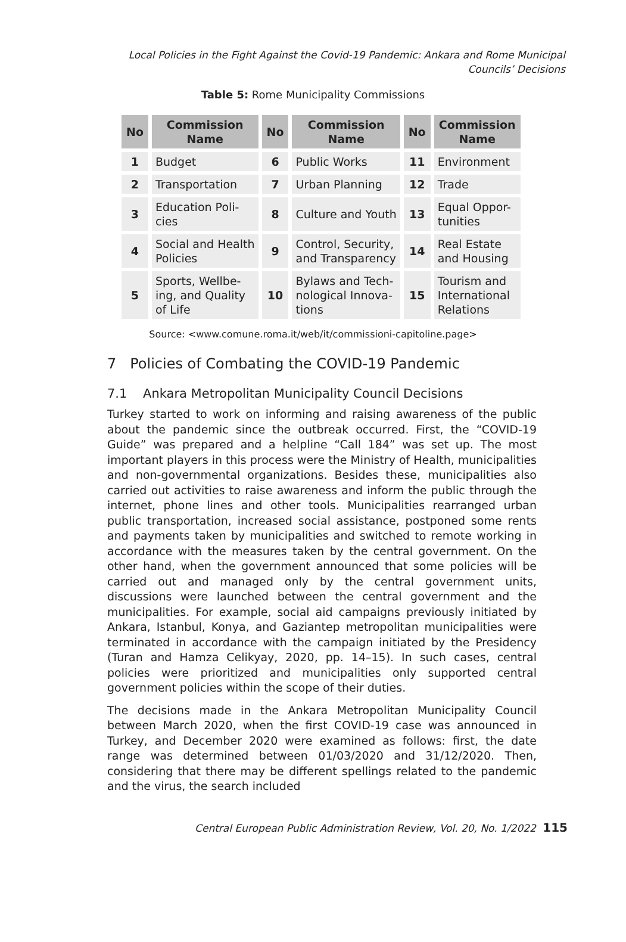Local Policies in the Fight Against the Covid-19 Pandemic: Ankara and Rome Municipal Councils’ Decisions
Table 5: Rome Municipality Commissions
| No | Commission Name | No | Commission Name | No | Commission Name |
| --- | --- | --- | --- | --- | --- |
| 1 | Budget | 6 | Public Works | 11 | Environment |
| 2 | Transportation | 7 | Urban Planning | 12 | Trade |
| 3 | Education Poli- cies | 8 | Culture and Youth | 13 | Equal Oppor- tunities |
| 4 | Social and Health Policies | 9 | Control, Security, and Transparency | 14 | Real Estate and Housing |
| 5 | Sports, Wellbe- ing, and Quality of Life | 10 | Bylaws and Tech- nological Innova- tions | 15 | Tourism and International Relations |
Source: <www.comune.roma.it/web/it/commissioni-capitoline.page>
7 Policies of Combating the COVID-19 Pandemic
7.1 Ankara Metropolitan Municipality Council Decisions
Turkey started to work on informing and raising awareness of the public about the pandemic since the outbreak occurred. First, the “COVID-19 Guide” was prepared and a helpline “Call 184” was set up. The most important players in this process were the Ministry of Health, municipalities and non-governmental organizations. Besides these, municipalities also carried out activities to raise awareness and inform the public through the internet, phone lines and other tools. Municipalities rearranged urban public transportation, increased social assistance, postponed some rents and payments taken by municipalities and switched to remote working in accordance with the measures taken by the central government. On the other hand, when the government announced that some policies will be carried out and managed only by the central government units, discussions were launched between the central government and the municipalities. For example, social aid campaigns previously initiated by Ankara, Istanbul, Konya, and Gaziantep metropolitan municipalities were terminated in accordance with the campaign initiated by the Presidency (Turan and Hamza Celikyay, 2020, pp. 14–15). In such cases, central policies were prioritized and municipalities only supported central government policies within the scope of their duties.
The decisions made in the Ankara Metropolitan Municipality Council between March 2020, when the first COVID-19 case was announced in Turkey, and December 2020 were examined as follows: first, the date range was determined between 01/03/2020 and 31/12/2020. Then, considering that there may be different spellings related to the pandemic and the virus, the search included
Central European Public Administration Review, Vol. 20, No. 1/2022 115